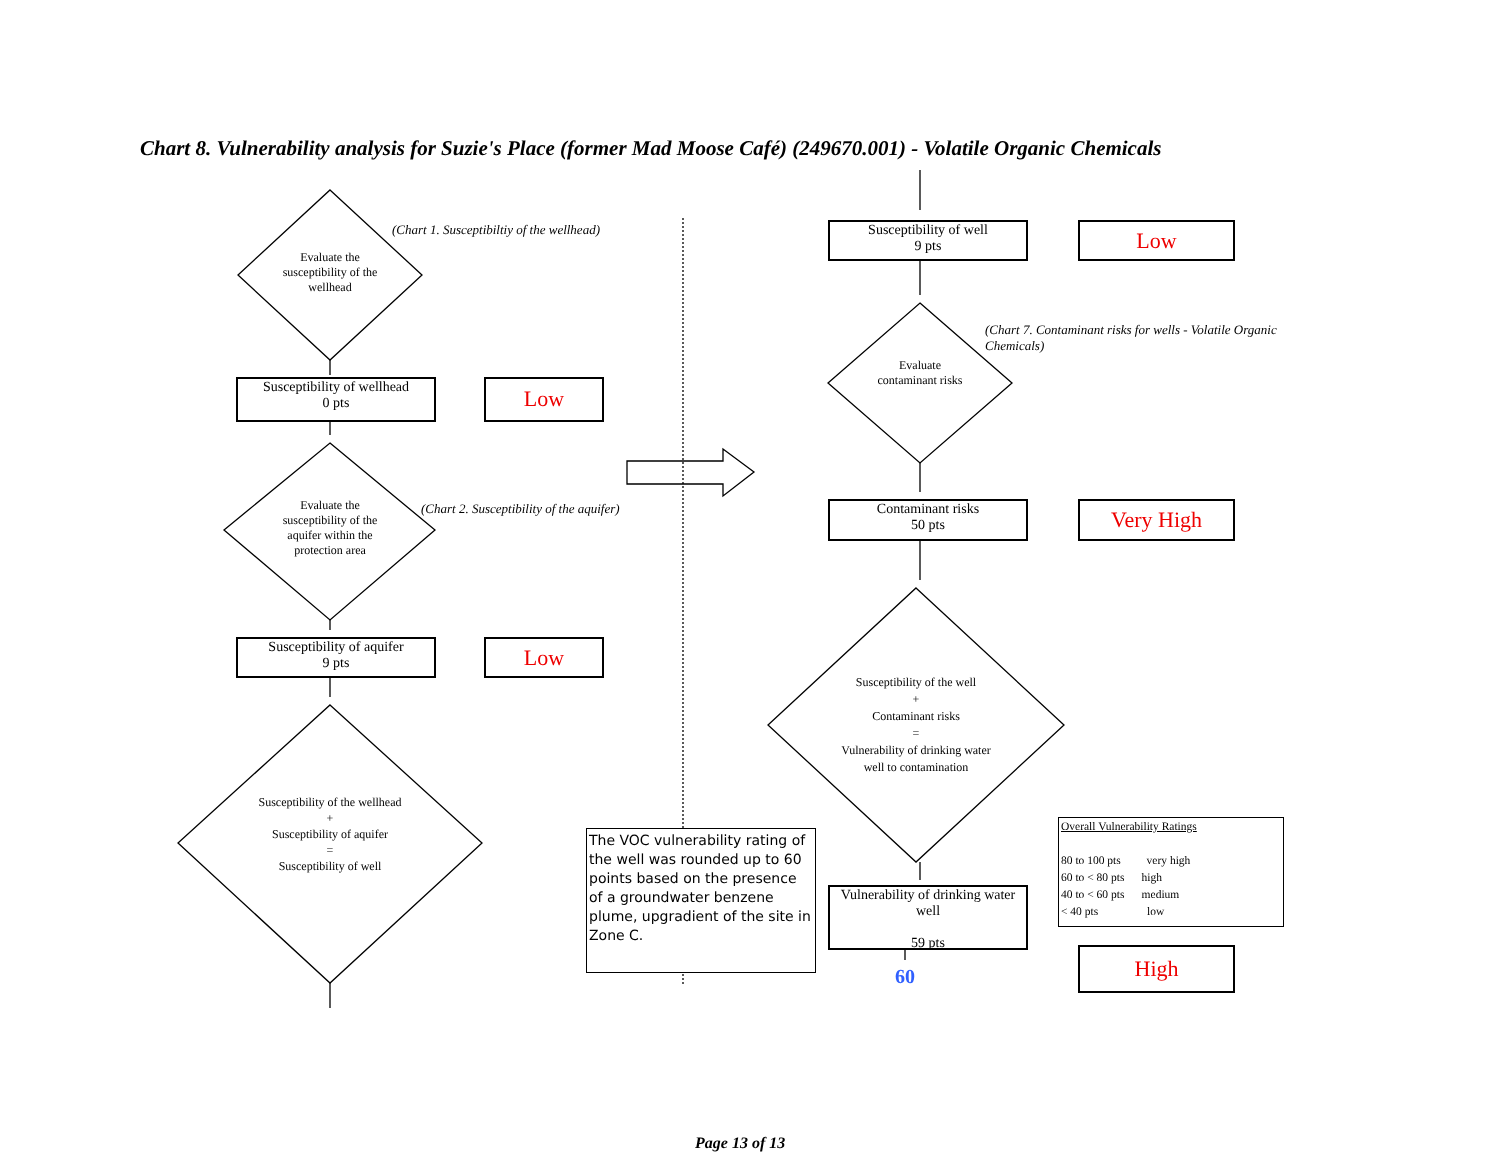Chart 8. Vulnerability analysis for Suzie's Place (former Mad Moose Café) (249670.001) - Volatile Organic Chemicals
Evaluate the susceptibility of the wellhead
(Chart 1. Susceptibiltiy of the wellhead)
Susceptibility of wellhead
0 pts
Low
Evaluate the susceptibility of the aquifer within the protection area
(Chart 2. Susceptibility of the aquifer)
Susceptibility of aquifer
9 pts
Low
Susceptibility of the wellhead
+
Susceptibility of aquifer
=
Susceptibility of well
The VOC vulnerability rating of the well was rounded up to 60 points based on the presence of a groundwater benzene plume, upgradient of the site in Zone C.
Susceptibility of well
9 pts
Low
(Chart 7. Contaminant risks for wells - Volatile Organic Chemicals)
Evaluate contaminant risks
Contaminant risks
50 pts
Very High
Susceptibility of the well
+
Contaminant risks
=
Vulnerability of drinking water well to contamination
Vulnerability of drinking water well
59 pts
60
Overall Vulnerability Ratings
80 to 100 pts very high
60 to < 80 pts high
40 to < 60 pts medium
< 40 pts low
High
Page 13 of 13